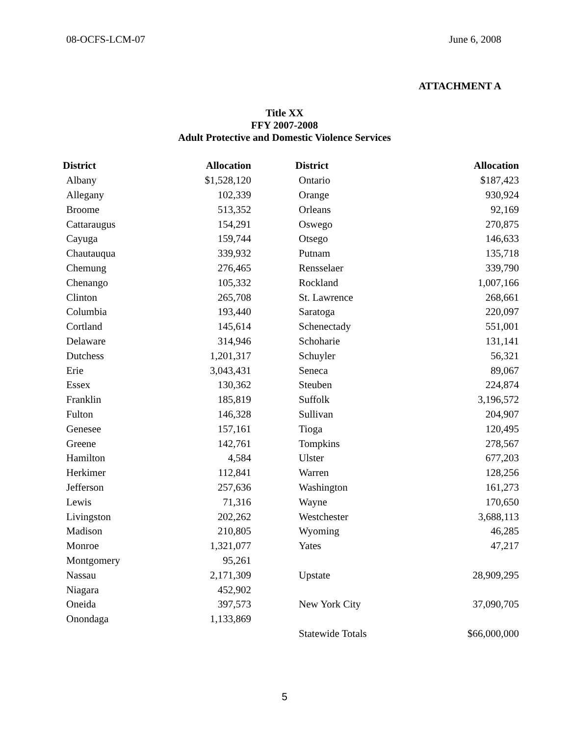08-OCFS-LCM-07 June 6, 2008
ATTACHMENT A
Title XX
FFY 2007-2008
Adult Protective and Domestic Violence Services
| District | Allocation | | District | Allocation |
| --- | --- | --- | --- | --- |
| Albany | $1,528,120 | | Ontario | $187,423 |
| Allegany | 102,339 | | Orange | 930,924 |
| Broome | 513,352 | | Orleans | 92,169 |
| Cattaraugus | 154,291 | | Oswego | 270,875 |
| Cayuga | 159,744 | | Otsego | 146,633 |
| Chautauqua | 339,932 | | Putnam | 135,718 |
| Chemung | 276,465 | | Rensselaer | 339,790 |
| Chenango | 105,332 | | Rockland | 1,007,166 |
| Clinton | 265,708 | | St. Lawrence | 268,661 |
| Columbia | 193,440 | | Saratoga | 220,097 |
| Cortland | 145,614 | | Schenectady | 551,001 |
| Delaware | 314,946 | | Schoharie | 131,141 |
| Dutchess | 1,201,317 | | Schuyler | 56,321 |
| Erie | 3,043,431 | | Seneca | 89,067 |
| Essex | 130,362 | | Steuben | 224,874 |
| Franklin | 185,819 | | Suffolk | 3,196,572 |
| Fulton | 146,328 | | Sullivan | 204,907 |
| Genesee | 157,161 | | Tioga | 120,495 |
| Greene | 142,761 | | Tompkins | 278,567 |
| Hamilton | 4,584 | | Ulster | 677,203 |
| Herkimer | 112,841 | | Warren | 128,256 |
| Jefferson | 257,636 | | Washington | 161,273 |
| Lewis | 71,316 | | Wayne | 170,650 |
| Livingston | 202,262 | | Westchester | 3,688,113 |
| Madison | 210,805 | | Wyoming | 46,285 |
| Monroe | 1,321,077 | | Yates | 47,217 |
| Montgomery | 95,261 | | | |
| Nassau | 2,171,309 | | Upstate | 28,909,295 |
| Niagara | 452,902 | | | |
| Oneida | 397,573 | | New York City | 37,090,705 |
| Onondaga | 1,133,869 | | | |
| | | | Statewide Totals | $66,000,000 |
5